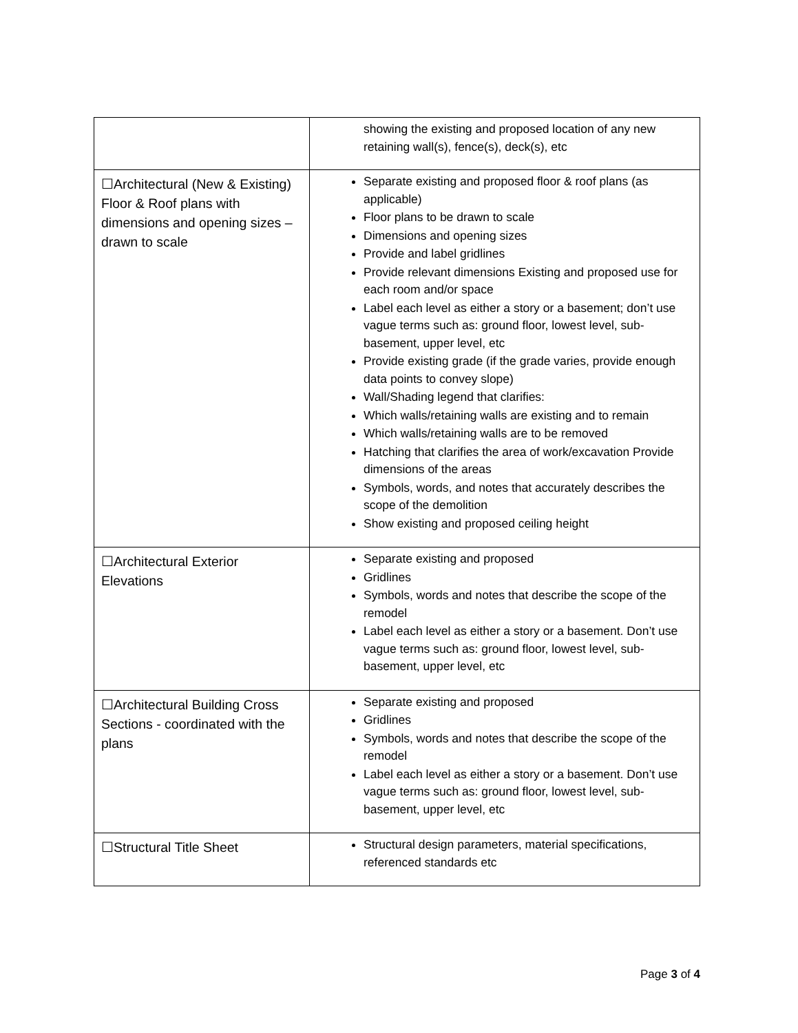| | showing the existing and proposed location of any new retaining wall(s), fence(s), deck(s), etc |
| ☐Architectural (New & Existing) Floor & Roof plans with dimensions and opening sizes – drawn to scale | Separate existing and proposed floor & roof plans (as applicable) Floor plans to be drawn to scale Dimensions and opening sizes Provide and label gridlines Provide relevant dimensions Existing and proposed use for each room and/or space Label each level as either a story or a basement; don’t use vague terms such as: ground floor, lowest level, sub-basement, upper level, etc Provide existing grade (if the grade varies, provide enough data points to convey slope) Wall/Shading legend that clarifies: Which walls/retaining walls are existing and to remain Which walls/retaining walls are to be removed Hatching that clarifies the area of work/excavation Provide dimensions of the areas Symbols, words, and notes that accurately describes the scope of the demolition Show existing and proposed ceiling height |
| ☐Architectural Exterior Elevations | Separate existing and proposed Gridlines Symbols, words and notes that describe the scope of the remodel Label each level as either a story or a basement. Don’t use vague terms such as: ground floor, lowest level, sub-basement, upper level, etc |
| ☐Architectural Building Cross Sections - coordinated with the plans | Separate existing and proposed Gridlines Symbols, words and notes that describe the scope of the remodel Label each level as either a story or a basement. Don’t use vague terms such as: ground floor, lowest level, sub-basement, upper level, etc |
| ☐Structural Title Sheet | Structural design parameters, material specifications, referenced standards etc |
Page 3 of 4